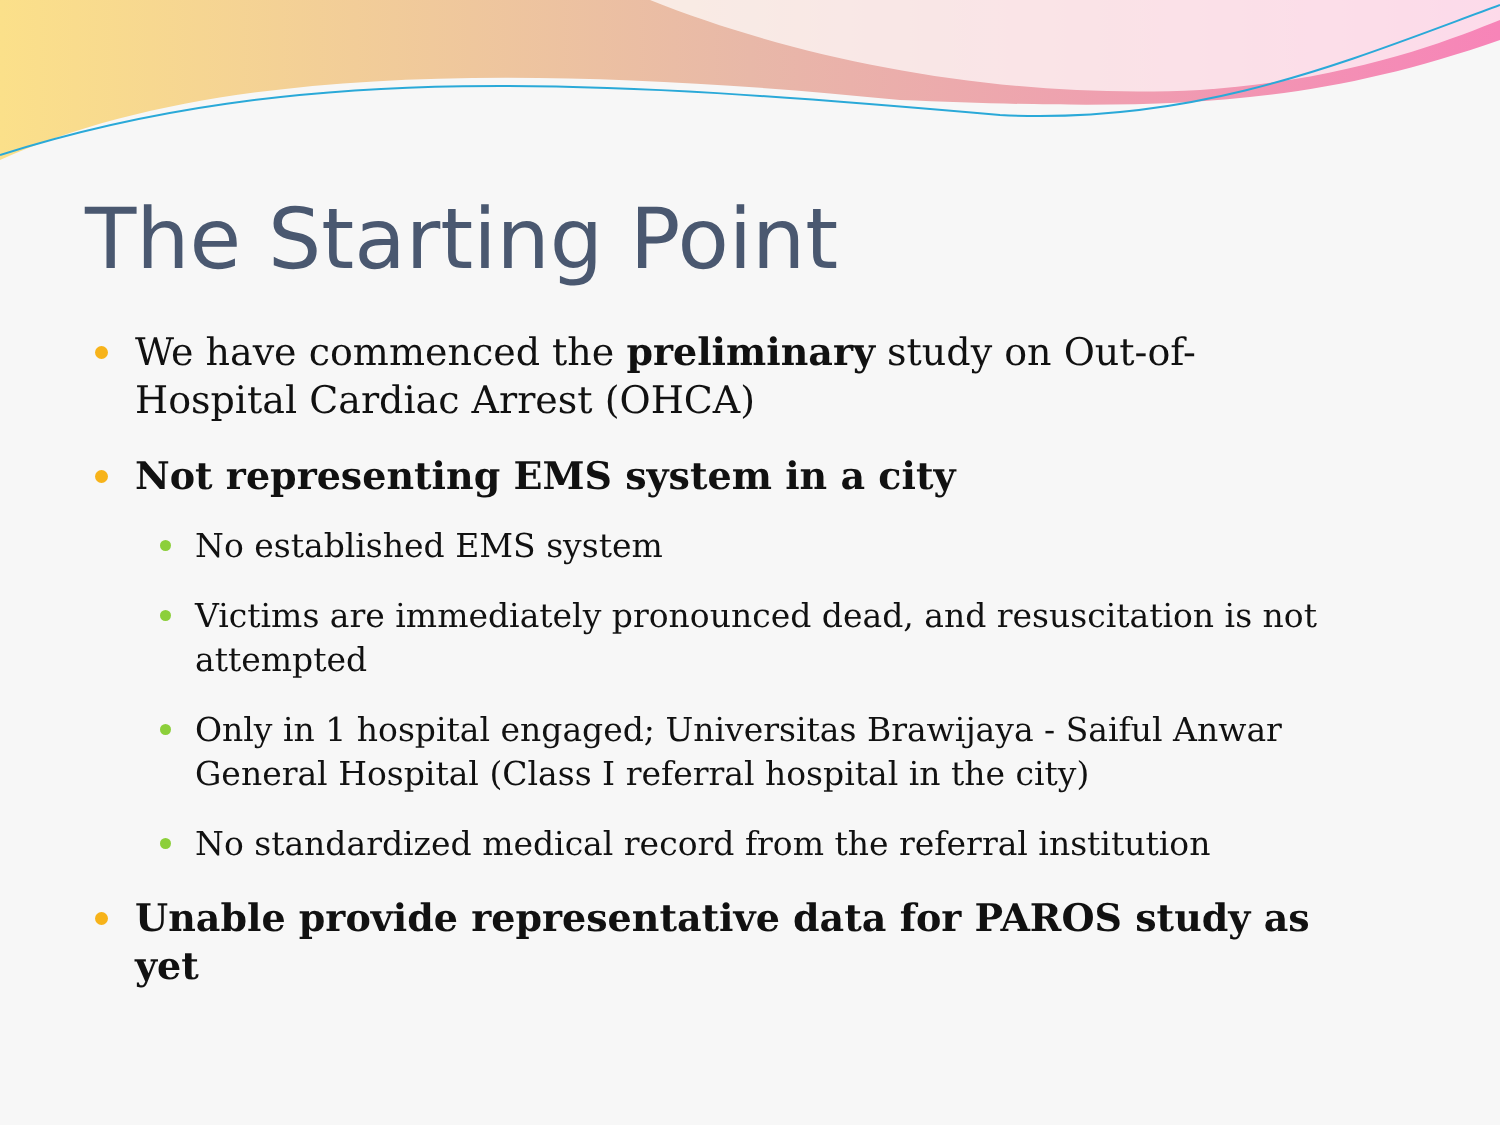The Starting Point
We have commenced the preliminary study on Out-of-Hospital Cardiac Arrest (OHCA)
Not representing EMS system in a city
No established EMS system
Victims are immediately pronounced dead, and resuscitation is not attempted
Only in 1 hospital engaged; Universitas Brawijaya - Saiful Anwar General Hospital (Class I referral hospital in the city)
No standardized medical record from the referral institution
Unable provide representative data for PAROS study as yet